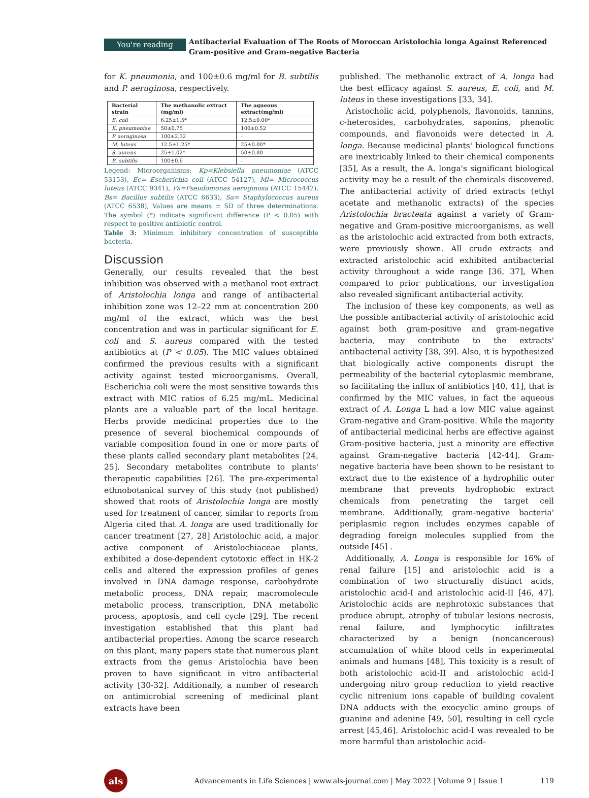You're reading
Antibacterial Evaluation of The Roots of Moroccan Aristolochia longa Against Referenced Gram-positive and Gram-negative Bacteria
for K. pneumonia, and 100±0.6 mg/ml for B. subtilis and P. aeruginosa, respectively.
| Bacterial strain | The methanolic extract (mg/ml) | The aqueous extract(mg/ml) |
| --- | --- | --- |
| E. coli | 6.25±1.5* | 12.5±0.00* |
| K. pneumoniae | 50±0.75 | 100±0.52 |
| P. aeruginosa | 100±2.32 | - |
| M. luteus | 12.5±1.25* | 25±0.00* |
| S. aureus | 25±1.02* | 50±0.80 |
| B. subtilis | 100±0.6 | - |
Legend: Microorganisms: Kp=Klebsiella pneumoniae (ATCC 53153), Ec= Escherichia coli (ATCC 54127), Ml= Micrococcus luteus (ATCC 9341), Pa=Pseudomonas aeruginosa (ATCC 15442), Bs= Bacillus subtilis (ATCC 6633), Sa= Staphylococcus aureus (ATCC 6538), Values are means ± SD of three determinations. The symbol (*) indicate significant difference (P < 0.05) with respect to positive antibiotic control.
Table 3: Minimum inhibitory concentration of susceptible bacteria.
Discussion
Generally, our results revealed that the best inhibition was observed with a methanol root extract of Aristolochia longa and range of antibacterial inhibition zone was 12–22 mm at concentration 200 mg/ml of the extract, which was the best concentration and was in particular significant for E. coli and S. aureus compared with the tested antibiotics at (P < 0.05). The MIC values obtained confirmed the previous results with a significant activity against tested microorganisms. Overall, Escherichia coli were the most sensitive towards this extract with MIC ratios of 6.25 mg/mL. Medicinal plants are a valuable part of the local heritage. Herbs provide medicinal properties due to the presence of several biochemical compounds of variable composition found in one or more parts of these plants called secondary plant metabolites [24, 25]. Secondary metabolites contribute to plants' therapeutic capabilities [26]. The pre-experimental ethnobotanical survey of this study (not published) showed that roots of Aristolochia longa are mostly used for treatment of cancer, similar to reports from Algeria cited that A. longa are used traditionally for cancer treatment [27, 28] Aristolochic acid, a major active component of Aristolochiaceae plants, exhibited a dose-dependent cytotoxic effect in HK-2 cells and altered the expression profiles of genes involved in DNA damage response, carbohydrate metabolic process, DNA repair, macromolecule metabolic process, transcription, DNA metabolic process, apoptosis, and cell cycle [29]. The recent investigation established that this plant had antibacterial properties. Among the scarce research on this plant, many papers state that numerous plant extracts from the genus Aristolochia have been proven to have significant in vitro antibacterial activity [30-32]. Additionally, a number of research on antimicrobial screening of medicinal plant extracts have been
published. The methanolic extract of A. longa had the best efficacy against S. aureus, E. coli, and M. luteus in these investigations [33, 34].
Aristocholic acid, polyphenols, flavonoids, tannins, c-heterosides, carbohydrates, saponins, phenolic compounds, and flavonoids were detected in A. longa. Because medicinal plants' biological functions are inextricably linked to their chemical components [35], As a result, the A. longa's significant biological activity may be a result of the chemicals discovered. The antibacterial activity of dried extracts (ethyl acetate and methanolic extracts) of the species Aristolochia bracteata against a variety of Gram-negative and Gram-positive microorganisms, as well as the aristolochic acid extracted from both extracts, were previously shown. All crude extracts and extracted aristolochic acid exhibited antibacterial activity throughout a wide range [36, 37], When compared to prior publications, our investigation also revealed significant antibacterial activity.
The inclusion of these key components, as well as the possible antibacterial activity of aristolochic acid against both gram-positive and gram-negative bacteria, may contribute to the extracts' antibacterial activity [38, 39]. Also, it is hypothesized that biologically active components disrupt the permeability of the bacterial cytoplasmic membrane, so facilitating the influx of antibiotics [40, 41], that is confirmed by the MIC values, in fact the aqueous extract of A. Longa L had a low MIC value against Gram-negative and Gram-positive. While the majority of antibacterial medicinal herbs are effective against Gram-positive bacteria, just a minority are effective against Gram-negative bacteria [42-44]. Gram-negative bacteria have been shown to be resistant to extract due to the existence of a hydrophilic outer membrane that prevents hydrophobic extract chemicals from penetrating the target cell membrane. Additionally, gram-negative bacteria' periplasmic region includes enzymes capable of degrading foreign molecules supplied from the outside [45] .
Additionally, A. Longa is responsible for 16% of renal failure [15] and aristolochic acid is a combination of two structurally distinct acids, aristolochic acid-I and aristolochic acid-II [46, 47]. Aristolochic acids are nephrotoxic substances that produce abrupt, atrophy of tubular lesions necrosis, renal failure, and lymphocytic infiltrates characterized by a benign (noncancerous) accumulation of white blood cells in experimental animals and humans [48], This toxicity is a result of both aristolochic acid-II and aristolochic acid-I undergoing nitro group reduction to yield reactive cyclic nitrenium ions capable of building covalent DNA adducts with the exocyclic amino groups of guanine and adenine [49, 50], resulting in cell cycle arrest [45,46]. Aristolochic acid-I was revealed to be more harmful than aristolochic acid-
als
Advancements in Life Sciences | www.als-journal.com | May 2022 | Volume 9 | Issue 1
119